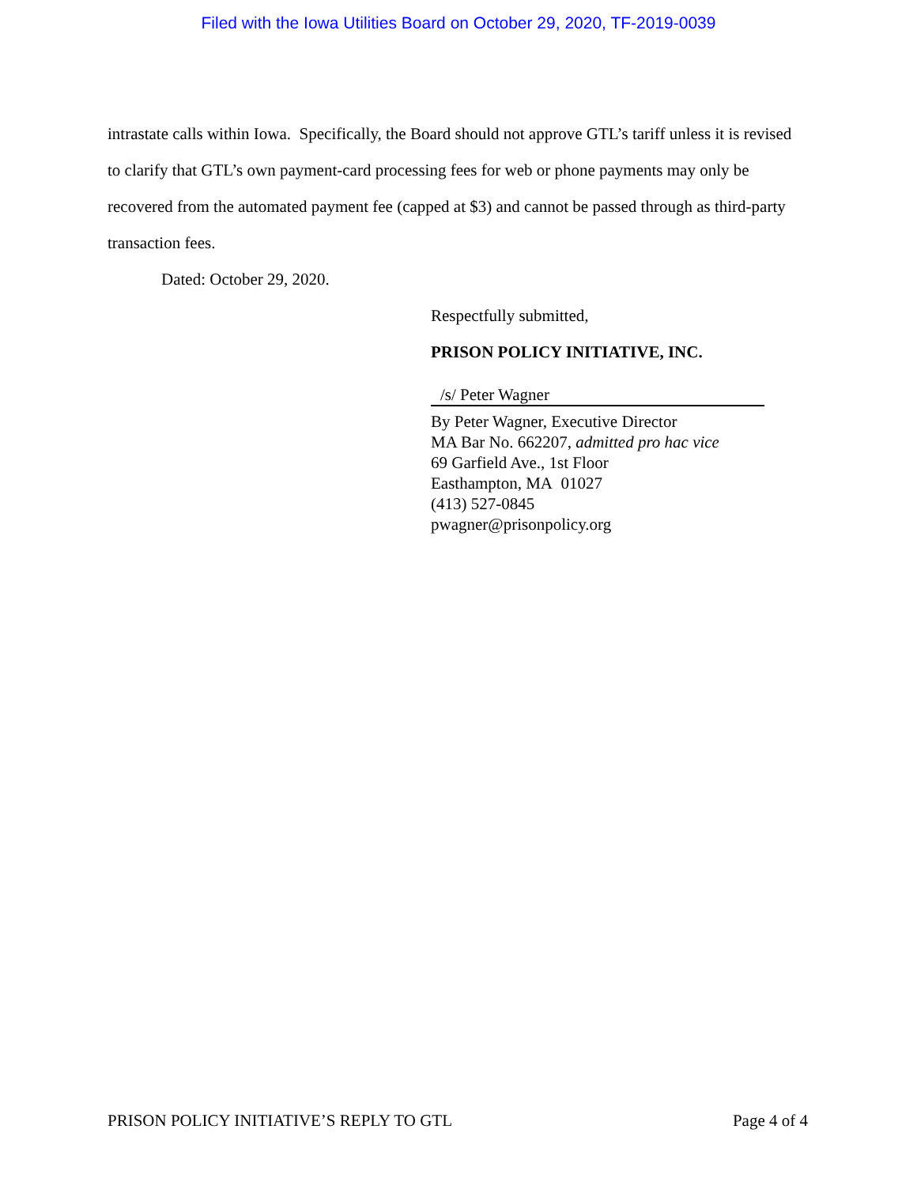Filed with the Iowa Utilities Board on October 29, 2020, TF-2019-0039
intrastate calls within Iowa. Specifically, the Board should not approve GTL’s tariff unless it is revised to clarify that GTL’s own payment-card processing fees for web or phone payments may only be recovered from the automated payment fee (capped at $3) and cannot be passed through as third-party transaction fees.
Dated: October 29, 2020.
Respectfully submitted,
PRISON POLICY INITIATIVE, INC.
/s/ Peter Wagner
By Peter Wagner, Executive Director
MA Bar No. 662207, admitted pro hac vice
69 Garfield Ave., 1st Floor
Easthampton, MA 01027
(413) 527-0845
pwagner@prisonpolicy.org
PRISON POLICY INITIATIVE’S REPLY TO GTL Page 4 of 4